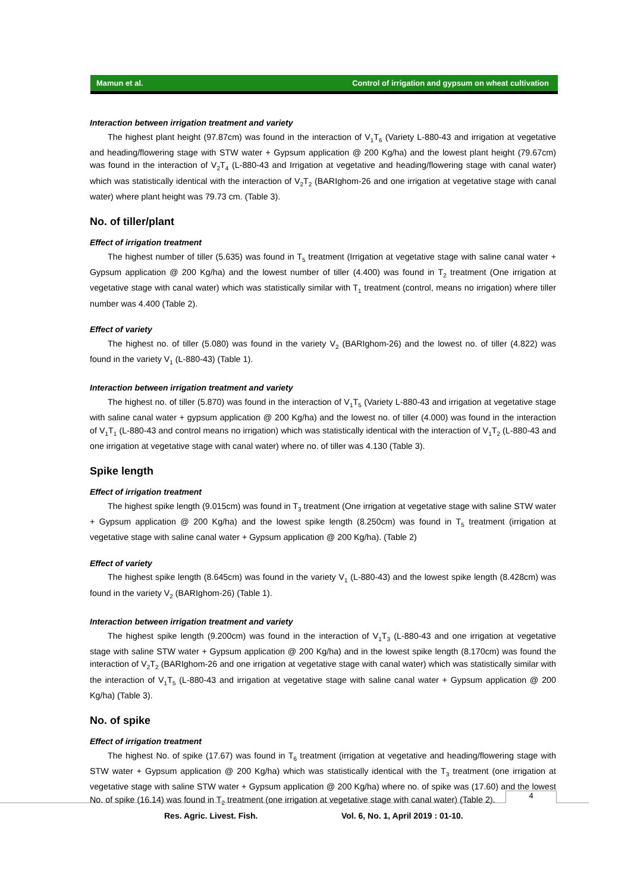Mamun et al. Control of irrigation and gypsum on wheat cultivation
Interaction between irrigation treatment and variety
The highest plant height (97.87cm) was found in the interaction of V<sub>1</sub>T<sub>6</sub> (Variety L-880-43 and irrigation at vegetative and heading/flowering stage with STW water + Gypsum application @ 200 Kg/ha) and the lowest plant height (79.67cm) was found in the interaction of V<sub>2</sub>T<sub>4</sub> (L-880-43 and Irrigation at vegetative and heading/flowering stage with canal water) which was statistically identical with the interaction of V<sub>2</sub>T<sub>2</sub> (BARIghom-26 and one irrigation at vegetative stage with canal water) where plant height was 79.73 cm. (Table 3).
No. of tiller/plant
Effect of irrigation treatment
The highest number of tiller (5.635) was found in T<sub>5</sub> treatment (Irrigation at vegetative stage with saline canal water + Gypsum application @ 200 Kg/ha) and the lowest number of tiller (4.400) was found in T<sub>2</sub> treatment (One irrigation at vegetative stage with canal water) which was statistically similar with T<sub>1</sub> treatment (control, means no irrigation) where tiller number was 4.400 (Table 2).
Effect of variety
The highest no. of tiller (5.080) was found in the variety V<sub>2</sub> (BARIghom-26) and the lowest no. of tiller (4.822) was found in the variety V<sub>1</sub> (L-880-43) (Table 1).
Interaction between irrigation treatment and variety
The highest no. of tiller (5.870) was found in the interaction of V<sub>1</sub>T<sub>5</sub> (Variety L-880-43 and irrigation at vegetative stage with saline canal water + gypsum application @ 200 Kg/ha) and the lowest no. of tiller (4.000) was found in the interaction of V<sub>1</sub>T<sub>1</sub> (L-880-43 and control means no irrigation) which was statistically identical with the interaction of V<sub>1</sub>T<sub>2</sub> (L-880-43 and one irrigation at vegetative stage with canal water) where no. of tiller was 4.130 (Table 3).
Spike length
Effect of irrigation treatment
The highest spike length (9.015cm) was found in T<sub>3</sub> treatment (One irrigation at vegetative stage with saline STW water + Gypsum application @ 200 Kg/ha) and the lowest spike length (8.250cm) was found in T<sub>5</sub> treatment (irrigation at vegetative stage with saline canal water + Gypsum application @ 200 Kg/ha). (Table 2)
Effect of variety
The highest spike length (8.645cm) was found in the variety V<sub>1</sub> (L-880-43) and the lowest spike length (8.428cm) was found in the variety V<sub>2</sub> (BARIghom-26) (Table 1).
Interaction between irrigation treatment and variety
The highest spike length (9.200cm) was found in the interaction of V<sub>1</sub>T<sub>3</sub> (L-880-43 and one irrigation at vegetative stage with saline STW water + Gypsum application @ 200 Kg/ha) and in the lowest spike length (8.170cm) was found the interaction of V<sub>2</sub>T<sub>2</sub> (BARIghom-26 and one irrigation at vegetative stage with canal water) which was statistically similar with the interaction of V<sub>1</sub>T<sub>5</sub> (L-880-43 and irrigation at vegetative stage with saline canal water + Gypsum application @ 200 Kg/ha) (Table 3).
No. of spike
Effect of irrigation treatment
The highest No. of spike (17.67) was found in T<sub>6</sub> treatment (irrigation at vegetative and heading/flowering stage with STW water + Gypsum application @ 200 Kg/ha) which was statistically identical with the T<sub>3</sub> treatment (one irrigation at vegetative stage with saline STW water + Gypsum application @ 200 Kg/ha) where no. of spike was (17.60) and the lowest No. of spike (16.14) was found in T<sub>2</sub> treatment (one irrigation at vegetative stage with canal water) (Table 2).
4
Res. Agric. Livest. Fish. Vol. 6, No. 1, April 2019 : 01-10.